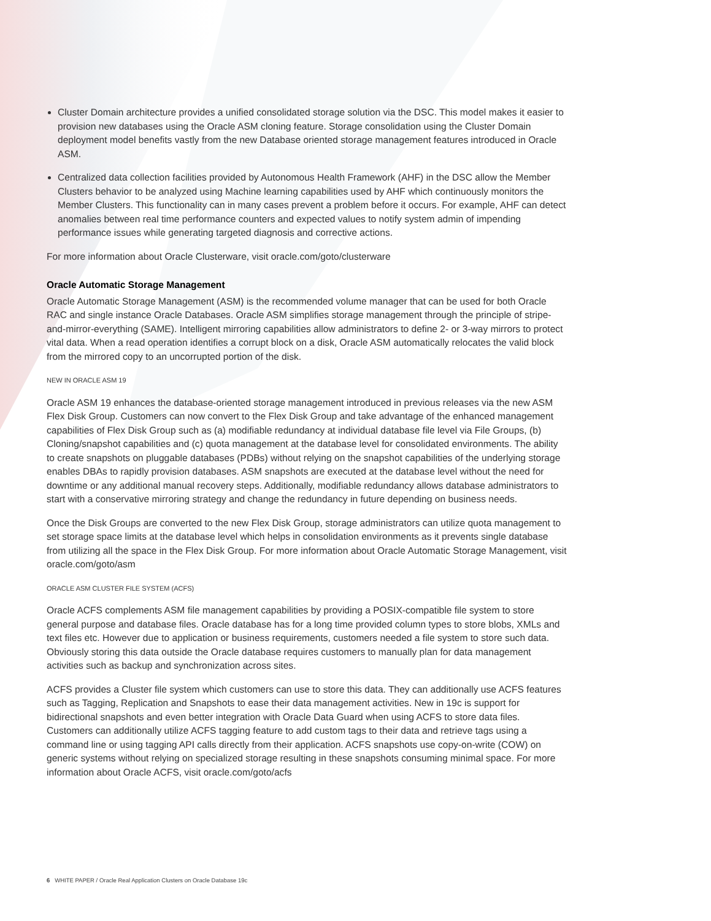Cluster Domain architecture provides a unified consolidated storage solution via the DSC. This model makes it easier to provision new databases using the Oracle ASM cloning feature. Storage consolidation using the Cluster Domain deployment model benefits vastly from the new Database oriented storage management features introduced in Oracle ASM.
Centralized data collection facilities provided by Autonomous Health Framework (AHF) in the DSC allow the Member Clusters behavior to be analyzed using Machine learning capabilities used by AHF which continuously monitors the Member Clusters. This functionality can in many cases prevent a problem before it occurs. For example, AHF can detect anomalies between real time performance counters and expected values to notify system admin of impending performance issues while generating targeted diagnosis and corrective actions.
For more information about Oracle Clusterware, visit oracle.com/goto/clusterware
Oracle Automatic Storage Management
Oracle Automatic Storage Management (ASM) is the recommended volume manager that can be used for both Oracle RAC and single instance Oracle Databases. Oracle ASM simplifies storage management through the principle of stripe-and-mirror-everything (SAME). Intelligent mirroring capabilities allow administrators to define 2- or 3-way mirrors to protect vital data. When a read operation identifies a corrupt block on a disk, Oracle ASM automatically relocates the valid block from the mirrored copy to an uncorrupted portion of the disk.
NEW IN ORACLE ASM 19
Oracle ASM 19 enhances the database-oriented storage management introduced in previous releases via the new ASM Flex Disk Group. Customers can now convert to the Flex Disk Group and take advantage of the enhanced management capabilities of Flex Disk Group such as (a) modifiable redundancy at individual database file level via File Groups, (b) Cloning/snapshot capabilities and (c) quota management at the database level for consolidated environments. The ability to create snapshots on pluggable databases (PDBs) without relying on the snapshot capabilities of the underlying storage enables DBAs to rapidly provision databases. ASM snapshots are executed at the database level without the need for downtime or any additional manual recovery steps. Additionally, modifiable redundancy allows database administrators to start with a conservative mirroring strategy and change the redundancy in future depending on business needs.
Once the Disk Groups are converted to the new Flex Disk Group, storage administrators can utilize quota management to set storage space limits at the database level which helps in consolidation environments as it prevents single database from utilizing all the space in the Flex Disk Group. For more information about Oracle Automatic Storage Management, visit oracle.com/goto/asm
ORACLE ASM CLUSTER FILE SYSTEM (ACFS)
Oracle ACFS complements ASM file management capabilities by providing a POSIX-compatible file system to store general purpose and database files. Oracle database has for a long time provided column types to store blobs, XMLs and text files etc. However due to application or business requirements, customers needed a file system to store such data. Obviously storing this data outside the Oracle database requires customers to manually plan for data management activities such as backup and synchronization across sites.
ACFS provides a Cluster file system which customers can use to store this data. They can additionally use ACFS features such as Tagging, Replication and Snapshots to ease their data management activities. New in 19c is support for bidirectional snapshots and even better integration with Oracle Data Guard when using ACFS to store data files. Customers can additionally utilize ACFS tagging feature to add custom tags to their data and retrieve tags using a command line or using tagging API calls directly from their application. ACFS snapshots use copy-on-write (COW) on generic systems without relying on specialized storage resulting in these snapshots consuming minimal space. For more information about Oracle ACFS, visit oracle.com/goto/acfs
6 WHITE PAPER / Oracle Real Application Clusters on Oracle Database 19c